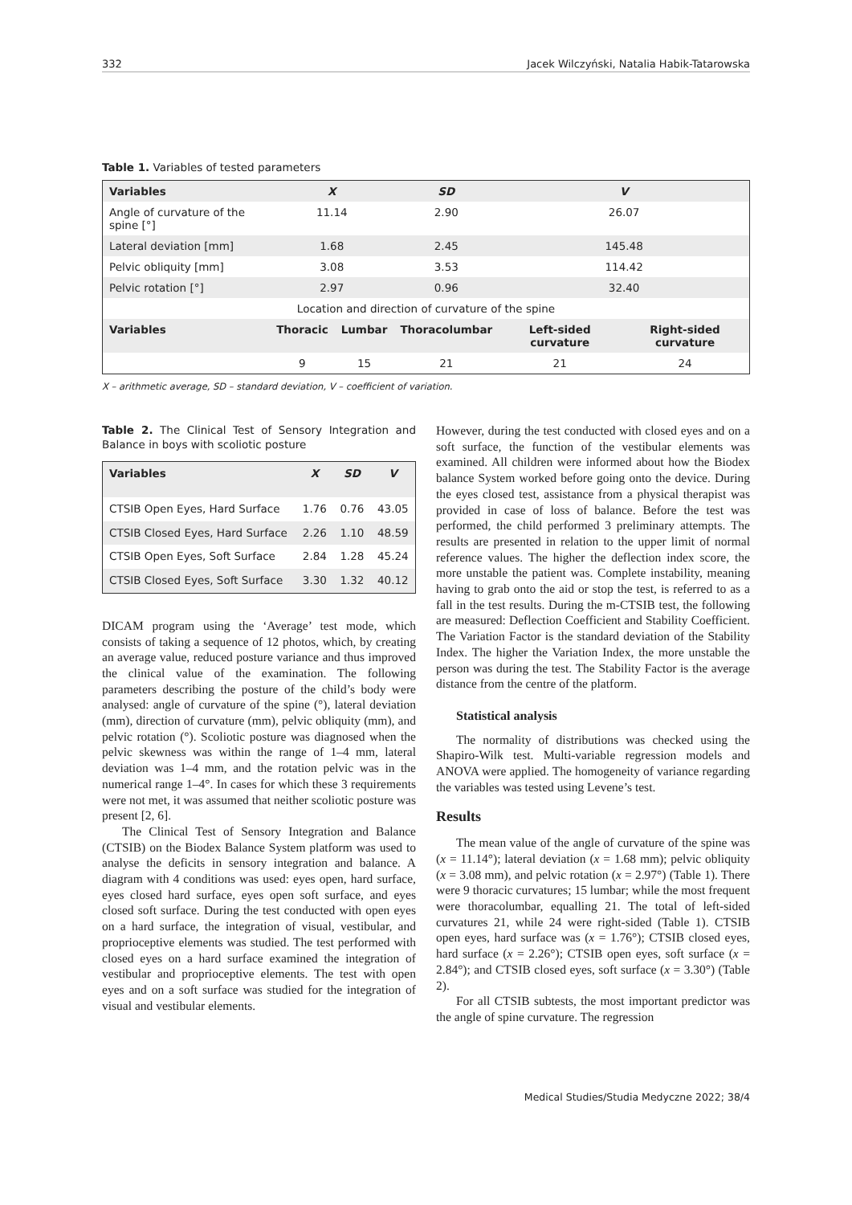332 Jacek Wilczyński, Natalia Habik-Tatarowska
Table 1. Variables of tested parameters
| Variables | X | | SD | V | |
| --- | --- | --- | --- | --- | --- |
| Angle of curvature of the spine [°] | 11.14 | | 2.90 | 26.07 | |
| Lateral deviation [mm] | 1.68 | | 2.45 | 145.48 | |
| Pelvic obliquity [mm] | 3.08 | | 3.53 | 114.42 | |
| Pelvic rotation [°] | 2.97 | | 0.96 | 32.40 | |
| Location and direction of curvature of the spine | | | | | |
| Variables | Thoracic | Lumbar | Thoracolumbar | Left-sided curvature | Right-sided curvature |
| | 9 | 15 | 21 | 21 | 24 |
X – arithmetic average, SD – standard deviation, V – coefficient of variation.
Table 2. The Clinical Test of Sensory Integration and Balance in boys with scoliotic posture
| Variables | X | SD | V |
| --- | --- | --- | --- |
| CTSIB Open Eyes, Hard Surface | 1.76 | 0.76 | 43.05 |
| CTSIB Closed Eyes, Hard Surface | 2.26 | 1.10 | 48.59 |
| CTSIB Open Eyes, Soft Surface | 2.84 | 1.28 | 45.24 |
| CTSIB Closed Eyes, Soft Surface | 3.30 | 1.32 | 40.12 |
DICAM program using the ‘Average’ test mode, which consists of taking a sequence of 12 photos, which, by creating an average value, reduced posture variance and thus improved the clinical value of the examination. The following parameters describing the posture of the child’s body were analysed: angle of curvature of the spine (°), lateral deviation (mm), direction of curvature (mm), pelvic obliquity (mm), and pelvic rotation (°). Scoliotic posture was diagnosed when the pelvic skewness was within the range of 1–4 mm, lateral deviation was 1–4 mm, and the rotation pelvic was in the numerical range 1–4°. In cases for which these 3 requirements were not met, it was assumed that neither scoliotic posture was present [2, 6].
The Clinical Test of Sensory Integration and Balance (CTSIB) on the Biodex Balance System platform was used to analyse the deficits in sensory integration and balance. A diagram with 4 conditions was used: eyes open, hard surface, eyes closed hard surface, eyes open soft surface, and eyes closed soft surface. During the test conducted with open eyes on a hard surface, the integration of visual, vestibular, and proprioceptive elements was studied. The test performed with closed eyes on a hard surface examined the integration of vestibular and proprioceptive elements. The test with open eyes and on a soft surface was studied for the integration of visual and vestibular elements.
However, during the test conducted with closed eyes and on a soft surface, the function of the vestibular elements was examined. All children were informed about how the Biodex balance System worked before going onto the device. During the eyes closed test, assistance from a physical therapist was provided in case of loss of balance. Before the test was performed, the child performed 3 preliminary attempts. The results are presented in relation to the upper limit of normal reference values. The higher the deflection index score, the more unstable the patient was. Complete instability, meaning having to grab onto the aid or stop the test, is referred to as a fall in the test results. During the m-CTSIB test, the following are measured: Deflection Coefficient and Stability Coefficient. The Variation Factor is the standard deviation of the Stability Index. The higher the Variation Index, the more unstable the person was during the test. The Stability Factor is the average distance from the centre of the platform.
Statistical analysis
The normality of distributions was checked using the Shapiro-Wilk test. Multi-variable regression models and ANOVA were applied. The homogeneity of variance regarding the variables was tested using Levene’s test.
Results
The mean value of the angle of curvature of the spine was (x = 11.14°); lateral deviation (x = 1.68 mm); pelvic obliquity (x = 3.08 mm), and pelvic rotation (x = 2.97°) (Table 1). There were 9 thoracic curvatures; 15 lumbar; while the most frequent were thoracolumbar, equalling 21. The total of left-sided curvatures 21, while 24 were right-sided (Table 1). CTSIB open eyes, hard surface was (x = 1.76°); CTSIB closed eyes, hard surface (x = 2.26°); CTSIB open eyes, soft surface (x = 2.84°); and CTSIB closed eyes, soft surface (x = 3.30°) (Table 2).
For all CTSIB subtests, the most important predictor was the angle of spine curvature. The regression
Medical Studies/Studia Medyczne 2022; 38/4